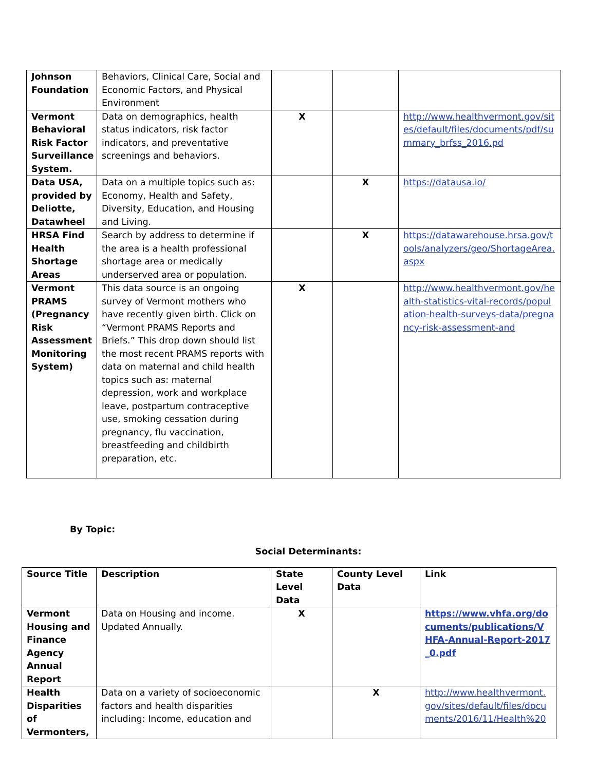| Johnson Foundation | Behaviors, Clinical Care, Social and Economic Factors, and Physical Environment | | | |
| Vermont Behavioral Risk Factor Surveillance System. | Data on demographics, health status indicators, risk factor indicators, and preventative screenings and behaviors. | X | | http://www.healthvermont.gov/sites/default/files/documents/pdf/summary_brfss_2016.pd |
| Data USA, provided by Deliotte, Datawheel | Data on a multiple topics such as: Economy, Health and Safety, Diversity, Education, and Housing and Living. | | X | https://datausa.io/ |
| HRSA Find Health Shortage Areas | Search by address to determine if the area is a health professional shortage area or medically underserved area or population. | | X | https://datawarehouse.hrsa.gov/tools/analyzers/geo/ShortageArea.aspx |
| Vermont PRAMS (Pregnancy Risk Assessment Monitoring System) | This data source is an ongoing survey of Vermont mothers who have recently given birth. Click on “Vermont PRAMS Reports and Briefs.” This drop down should list the most recent PRAMS reports with data on maternal and child health topics such as: maternal depression, work and workplace leave, postpartum contraceptive use, smoking cessation during pregnancy, flu vaccination, breastfeeding and childbirth preparation, etc. | X | | http://www.healthvermont.gov/health-statistics-vital-records/population-health-surveys-data/pregnancy-risk-assessment-and |
By Topic:
Social Determinants:
| Source Title | Description | State Level Data | County Level Data | Link |
| --- | --- | --- | --- | --- |
| Vermont Housing and Finance Agency Annual Report | Data on Housing and income. Updated Annually. | X | | https://www.vhfa.org/documents/publications/VHFA-Annual-Report-2017_0.pdf |
| Health Disparities of Vermonters, | Data on a variety of socioeconomic factors and health disparities including: Income, education and | | X | http://www.healthvermont.gov/sites/default/files/documents/2016/11/Health%20 |